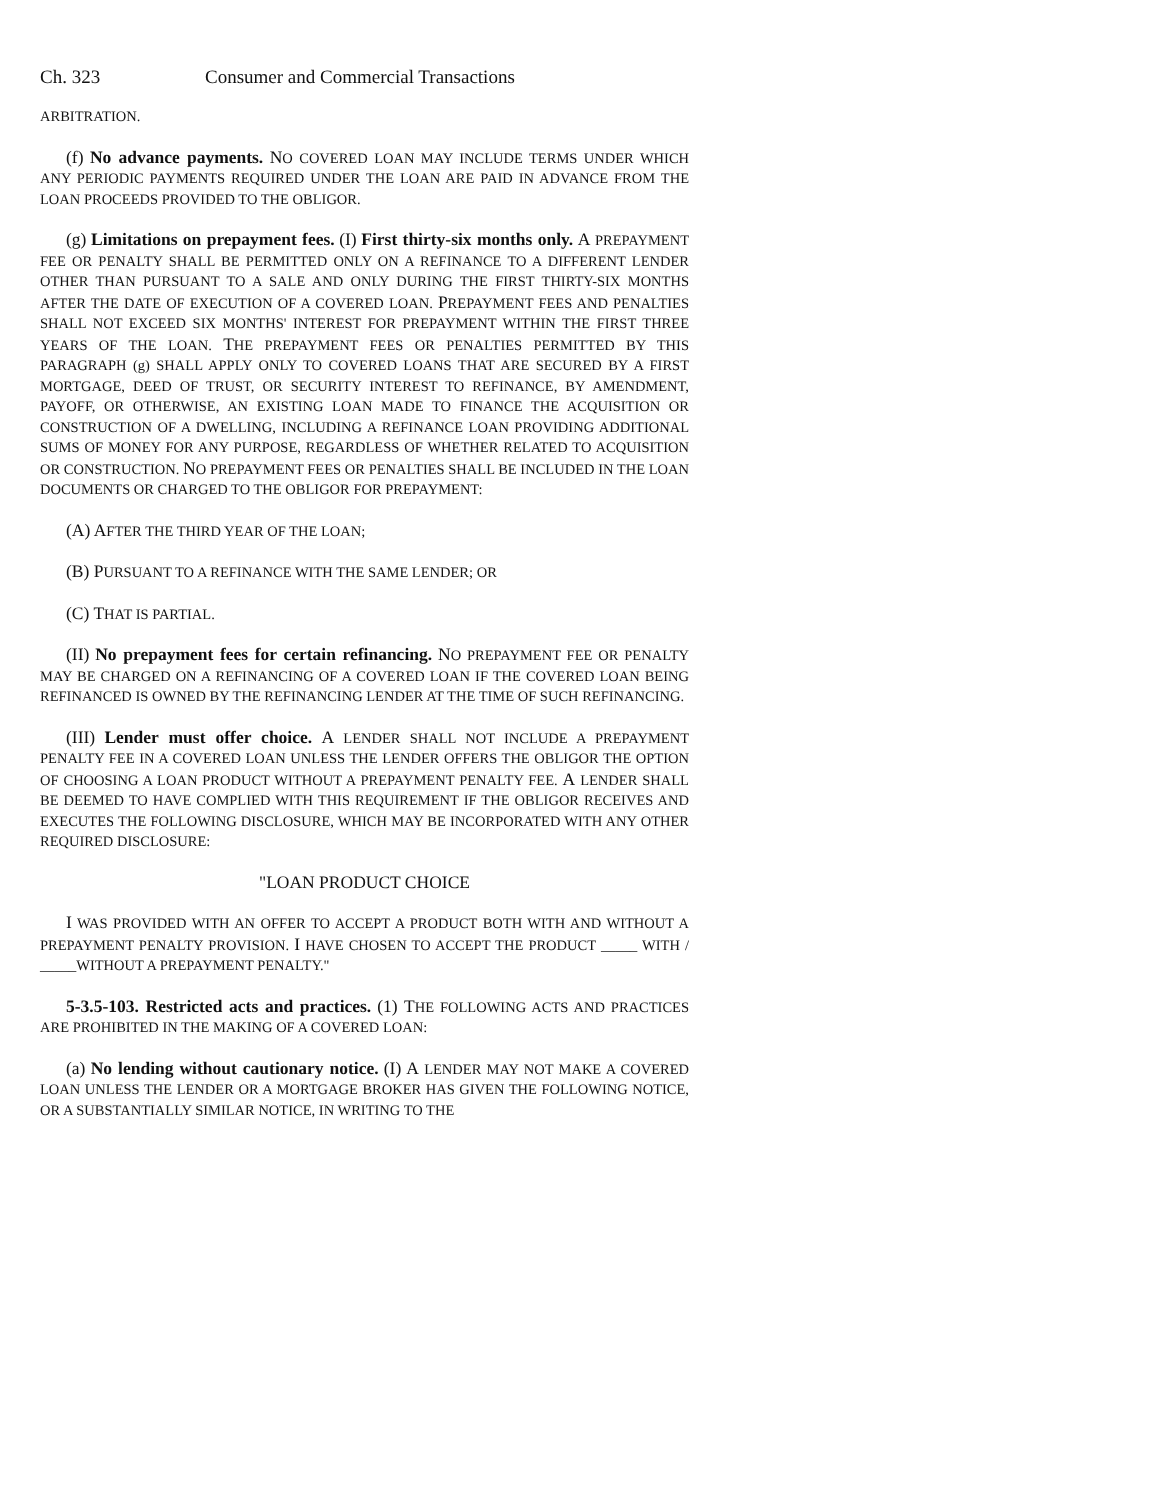Ch. 323 Consumer and Commercial Transactions
ARBITRATION.
(f) No advance payments. NO COVERED LOAN MAY INCLUDE TERMS UNDER WHICH ANY PERIODIC PAYMENTS REQUIRED UNDER THE LOAN ARE PAID IN ADVANCE FROM THE LOAN PROCEEDS PROVIDED TO THE OBLIGOR.
(g) Limitations on prepayment fees. (I) First thirty-six months only. A PREPAYMENT FEE OR PENALTY SHALL BE PERMITTED ONLY ON A REFINANCE TO A DIFFERENT LENDER OTHER THAN PURSUANT TO A SALE AND ONLY DURING THE FIRST THIRTY-SIX MONTHS AFTER THE DATE OF EXECUTION OF A COVERED LOAN. PREPAYMENT FEES AND PENALTIES SHALL NOT EXCEED SIX MONTHS' INTEREST FOR PREPAYMENT WITHIN THE FIRST THREE YEARS OF THE LOAN. THE PREPAYMENT FEES OR PENALTIES PERMITTED BY THIS PARAGRAPH (g) SHALL APPLY ONLY TO COVERED LOANS THAT ARE SECURED BY A FIRST MORTGAGE, DEED OF TRUST, OR SECURITY INTEREST TO REFINANCE, BY AMENDMENT, PAYOFF, OR OTHERWISE, AN EXISTING LOAN MADE TO FINANCE THE ACQUISITION OR CONSTRUCTION OF A DWELLING, INCLUDING A REFINANCE LOAN PROVIDING ADDITIONAL SUMS OF MONEY FOR ANY PURPOSE, REGARDLESS OF WHETHER RELATED TO ACQUISITION OR CONSTRUCTION. NO PREPAYMENT FEES OR PENALTIES SHALL BE INCLUDED IN THE LOAN DOCUMENTS OR CHARGED TO THE OBLIGOR FOR PREPAYMENT:
(A) AFTER THE THIRD YEAR OF THE LOAN;
(B) PURSUANT TO A REFINANCE WITH THE SAME LENDER; OR
(C) THAT IS PARTIAL.
(II) No prepayment fees for certain refinancing. NO PREPAYMENT FEE OR PENALTY MAY BE CHARGED ON A REFINANCING OF A COVERED LOAN IF THE COVERED LOAN BEING REFINANCED IS OWNED BY THE REFINANCING LENDER AT THE TIME OF SUCH REFINANCING.
(III) Lender must offer choice. A LENDER SHALL NOT INCLUDE A PREPAYMENT PENALTY FEE IN A COVERED LOAN UNLESS THE LENDER OFFERS THE OBLIGOR THE OPTION OF CHOOSING A LOAN PRODUCT WITHOUT A PREPAYMENT PENALTY FEE. A LENDER SHALL BE DEEMED TO HAVE COMPLIED WITH THIS REQUIREMENT IF THE OBLIGOR RECEIVES AND EXECUTES THE FOLLOWING DISCLOSURE, WHICH MAY BE INCORPORATED WITH ANY OTHER REQUIRED DISCLOSURE:
"LOAN PRODUCT CHOICE
I WAS PROVIDED WITH AN OFFER TO ACCEPT A PRODUCT BOTH WITH AND WITHOUT A PREPAYMENT PENALTY PROVISION. I HAVE CHOSEN TO ACCEPT THE PRODUCT _____ WITH / _____WITHOUT A PREPAYMENT PENALTY."
5-3.5-103. Restricted acts and practices. (1) THE FOLLOWING ACTS AND PRACTICES ARE PROHIBITED IN THE MAKING OF A COVERED LOAN:
(a) No lending without cautionary notice. (I) A LENDER MAY NOT MAKE A COVERED LOAN UNLESS THE LENDER OR A MORTGAGE BROKER HAS GIVEN THE FOLLOWING NOTICE, OR A SUBSTANTIALLY SIMILAR NOTICE, IN WRITING TO THE